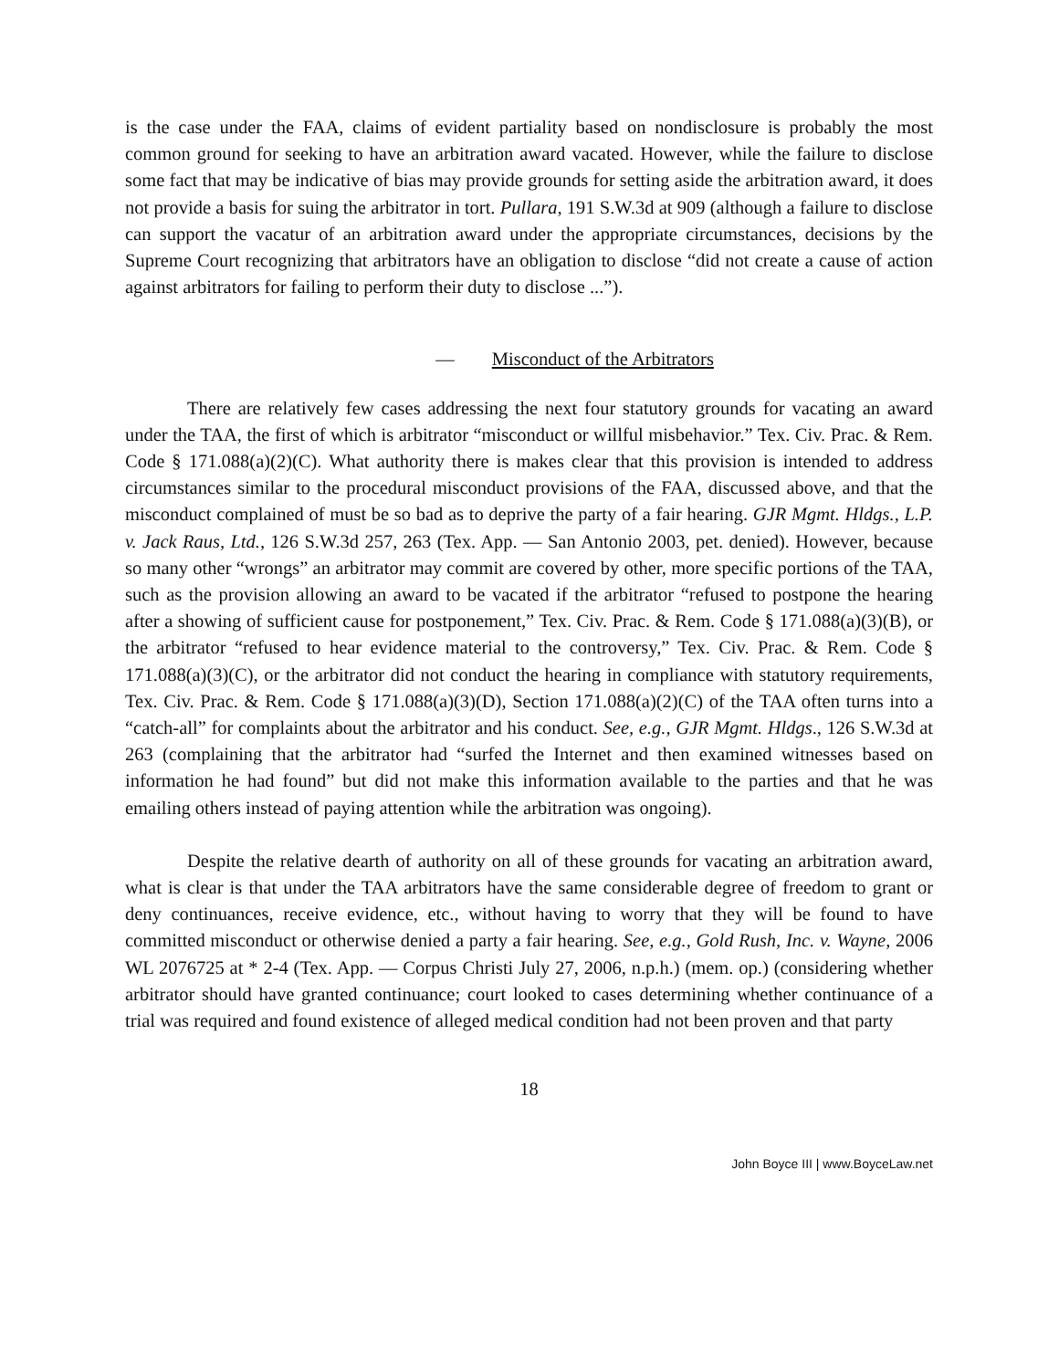is the case under the FAA, claims of evident partiality based on nondisclosure is probably the most common ground for seeking to have an arbitration award vacated. However, while the failure to disclose some fact that may be indicative of bias may provide grounds for setting aside the arbitration award, it does not provide a basis for suing the arbitrator in tort. Pullara, 191 S.W.3d at 909 (although a failure to disclose can support the vacatur of an arbitration award under the appropriate circumstances, decisions by the Supreme Court recognizing that arbitrators have an obligation to disclose “did not create a cause of action against arbitrators for failing to perform their duty to disclose ...”).
— Misconduct of the Arbitrators
There are relatively few cases addressing the next four statutory grounds for vacating an award under the TAA, the first of which is arbitrator “misconduct or willful misbehavior.” Tex. Civ. Prac. & Rem. Code § 171.088(a)(2)(C). What authority there is makes clear that this provision is intended to address circumstances similar to the procedural misconduct provisions of the FAA, discussed above, and that the misconduct complained of must be so bad as to deprive the party of a fair hearing. GJR Mgmt. Hldgs., L.P. v. Jack Raus, Ltd., 126 S.W.3d 257, 263 (Tex. App. — San Antonio 2003, pet. denied). However, because so many other “wrongs” an arbitrator may commit are covered by other, more specific portions of the TAA, such as the provision allowing an award to be vacated if the arbitrator “refused to postpone the hearing after a showing of sufficient cause for postponement,” Tex. Civ. Prac. & Rem. Code § 171.088(a)(3)(B), or the arbitrator “refused to hear evidence material to the controversy,” Tex. Civ. Prac. & Rem. Code § 171.088(a)(3)(C), or the arbitrator did not conduct the hearing in compliance with statutory requirements, Tex. Civ. Prac. & Rem. Code § 171.088(a)(3)(D), Section 171.088(a)(2)(C) of the TAA often turns into a “catch-all” for complaints about the arbitrator and his conduct. See, e.g., GJR Mgmt. Hldgs., 126 S.W.3d at 263 (complaining that the arbitrator had “surfed the Internet and then examined witnesses based on information he had found” but did not make this information available to the parties and that he was emailing others instead of paying attention while the arbitration was ongoing).
Despite the relative dearth of authority on all of these grounds for vacating an arbitration award, what is clear is that under the TAA arbitrators have the same considerable degree of freedom to grant or deny continuances, receive evidence, etc., without having to worry that they will be found to have committed misconduct or otherwise denied a party a fair hearing. See, e.g., Gold Rush, Inc. v. Wayne, 2006 WL 2076725 at * 2-4 (Tex. App. — Corpus Christi July 27, 2006, n.p.h.) (mem. op.) (considering whether arbitrator should have granted continuance; court looked to cases determining whether continuance of a trial was required and found existence of alleged medical condition had not been proven and that party
18
John Boyce III | www.BoyceLaw.net